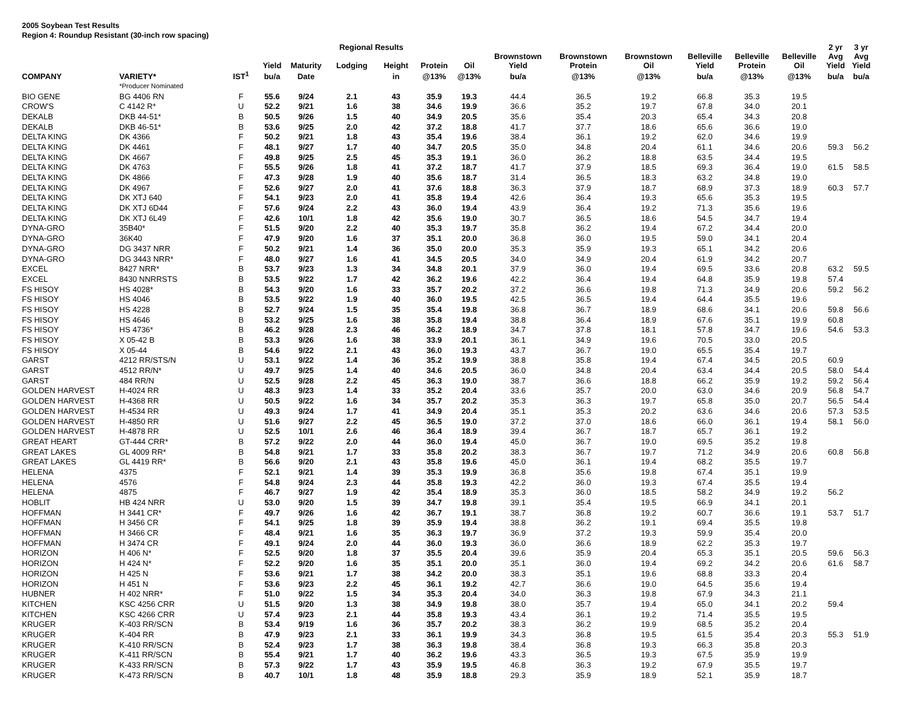2005 Soybean Test Results
Region 4: Roundup Resistant (30-inch row spacing)
| | | | | | Regional Results | | | | | | | | | | 2 yr | 3 yr |
| --- | --- | --- | --- | --- | --- | --- | --- | --- | --- | --- | --- | --- | --- | --- | --- | --- |
| | | | Yield | Maturity | Lodging | Height | Protein | Oil | Brownstown Yield | Brownstown Protein | Brownstown Oil | Belleville Yield | Belleville Protein | Belleville Oil | Avg Yield | Avg Yield |
| COMPANY | VARIETY* | IST<sup>1</sup> | bu/a | Date | | in | @13% | @13% | bu/a | @13% | @13% | bu/a | @13% | @13% | bu/a | bu/a |
| | *Producer Nominated | | | | | | | | | | | | | | | |
| BIO GENE | BG 4406 RN | F | 55.6 | 9/24 | 2.1 | 43 | 35.9 | 19.3 | 44.4 | 36.5 | 19.2 | 66.8 | 35.3 | 19.5 | | |
| CROW'S | C 4142 R* | U | 52.2 | 9/21 | 1.6 | 38 | 34.6 | 19.9 | 36.6 | 35.2 | 19.7 | 67.8 | 34.0 | 20.1 | | |
| DEKALB | DKB 44-51* | B | 50.5 | 9/26 | 1.5 | 40 | 34.9 | 20.5 | 35.6 | 35.4 | 20.3 | 65.4 | 34.3 | 20.8 | | |
| DEKALB | DKB 46-51* | B | 53.6 | 9/25 | 2.0 | 42 | 37.2 | 18.8 | 41.7 | 37.7 | 18.6 | 65.6 | 36.6 | 19.0 | | |
| DELTA KING | DK 4366 | F | 50.2 | 9/21 | 1.8 | 43 | 35.4 | 19.6 | 38.4 | 36.1 | 19.2 | 62.0 | 34.6 | 19.9 | | |
| DELTA KING | DK 4461 | F | 48.1 | 9/27 | 1.7 | 40 | 34.7 | 20.5 | 35.0 | 34.8 | 20.4 | 61.1 | 34.6 | 20.6 | 59.3 | 56.2 |
| DELTA KING | DK 4667 | F | 49.8 | 9/25 | 2.5 | 45 | 35.3 | 19.1 | 36.0 | 36.2 | 18.8 | 63.5 | 34.4 | 19.5 | | |
| DELTA KING | DK 4763 | F | 55.5 | 9/26 | 1.8 | 41 | 37.2 | 18.7 | 41.7 | 37.9 | 18.5 | 69.3 | 36.4 | 19.0 | 61.5 | 58.5 |
| DELTA KING | DK 4866 | F | 47.3 | 9/28 | 1.9 | 40 | 35.6 | 18.7 | 31.4 | 36.5 | 18.3 | 63.2 | 34.8 | 19.0 | | |
| DELTA KING | DK 4967 | F | 52.6 | 9/27 | 2.0 | 41 | 37.6 | 18.8 | 36.3 | 37.9 | 18.7 | 68.9 | 37.3 | 18.9 | 60.3 | 57.7 |
| DELTA KING | DK XTJ 640 | F | 54.1 | 9/23 | 2.0 | 41 | 35.8 | 19.4 | 42.6 | 36.4 | 19.3 | 65.6 | 35.3 | 19.5 | | |
| DELTA KING | DK XTJ 6D44 | F | 57.6 | 9/24 | 2.2 | 43 | 36.0 | 19.4 | 43.9 | 36.4 | 19.2 | 71.3 | 35.6 | 19.6 | | |
| DELTA KING | DK XTJ 6L49 | F | 42.6 | 10/1 | 1.8 | 42 | 35.6 | 19.0 | 30.7 | 36.5 | 18.6 | 54.5 | 34.7 | 19.4 | | |
| DYNA-GRO | 35B40* | F | 51.5 | 9/20 | 2.2 | 40 | 35.3 | 19.7 | 35.8 | 36.2 | 19.4 | 67.2 | 34.4 | 20.0 | | |
| DYNA-GRO | 36K40 | F | 47.9 | 9/20 | 1.6 | 37 | 35.1 | 20.0 | 36.8 | 36.0 | 19.5 | 59.0 | 34.1 | 20.4 | | |
| DYNA-GRO | DG 3437 NRR | F | 50.2 | 9/21 | 1.4 | 36 | 35.0 | 20.0 | 35.3 | 35.9 | 19.3 | 65.1 | 34.2 | 20.6 | | |
| DYNA-GRO | DG 3443 NRR* | F | 48.0 | 9/27 | 1.6 | 41 | 34.5 | 20.5 | 34.0 | 34.9 | 20.4 | 61.9 | 34.2 | 20.7 | | |
| EXCEL | 8427 NRR* | B | 53.7 | 9/23 | 1.3 | 34 | 34.8 | 20.1 | 37.9 | 36.0 | 19.4 | 69.5 | 33.6 | 20.8 | 63.2 | 59.5 |
| EXCEL | 8430 NNRRSTS | B | 53.5 | 9/22 | 1.7 | 42 | 36.2 | 19.6 | 42.2 | 36.4 | 19.4 | 64.8 | 35.9 | 19.8 | 57.4 | |
| FS HISOY | HS 4028* | B | 54.3 | 9/20 | 1.6 | 33 | 35.7 | 20.2 | 37.2 | 36.6 | 19.8 | 71.3 | 34.9 | 20.6 | 59.2 | 56.2 |
| FS HISOY | HS 4046 | B | 53.5 | 9/22 | 1.9 | 40 | 36.0 | 19.5 | 42.5 | 36.5 | 19.4 | 64.4 | 35.5 | 19.6 | | |
| FS HISOY | HS 4228 | B | 52.7 | 9/24 | 1.5 | 35 | 35.4 | 19.8 | 36.8 | 36.7 | 18.9 | 68.6 | 34.1 | 20.6 | 59.8 | 56.6 |
| FS HISOY | HS 4646 | B | 53.2 | 9/25 | 1.6 | 38 | 35.8 | 19.4 | 38.8 | 36.4 | 18.9 | 67.6 | 35.1 | 19.9 | 60.8 | |
| FS HISOY | HS 4736* | B | 46.2 | 9/28 | 2.3 | 46 | 36.2 | 18.9 | 34.7 | 37.8 | 18.1 | 57.8 | 34.7 | 19.6 | 54.6 | 53.3 |
| FS HISOY | X 05-42 B | B | 53.3 | 9/26 | 1.6 | 38 | 33.9 | 20.1 | 36.1 | 34.9 | 19.6 | 70.5 | 33.0 | 20.5 | | |
| FS HISOY | X 05-44 | B | 54.6 | 9/22 | 2.1 | 43 | 36.0 | 19.3 | 43.7 | 36.7 | 19.0 | 65.5 | 35.4 | 19.7 | | |
| GARST | 4212 RR/STS/N | U | 53.1 | 9/22 | 1.4 | 36 | 35.2 | 19.9 | 38.8 | 35.8 | 19.4 | 67.4 | 34.5 | 20.5 | 60.9 | |
| GARST | 4512 RR/N* | U | 49.7 | 9/25 | 1.4 | 40 | 34.6 | 20.5 | 36.0 | 34.8 | 20.4 | 63.4 | 34.4 | 20.5 | 58.0 | 54.4 |
| GARST | 484 RR/N | U | 52.5 | 9/28 | 2.2 | 45 | 36.3 | 19.0 | 38.7 | 36.6 | 18.8 | 66.2 | 35.9 | 19.2 | 59.2 | 56.4 |
| GOLDEN HARVEST | H-4024 RR | U | 48.3 | 9/23 | 1.4 | 33 | 35.2 | 20.4 | 33.6 | 35.7 | 20.0 | 63.0 | 34.6 | 20.9 | 56.8 | 54.7 |
| GOLDEN HARVEST | H-4368 RR | U | 50.5 | 9/22 | 1.6 | 34 | 35.7 | 20.2 | 35.3 | 36.3 | 19.7 | 65.8 | 35.0 | 20.7 | 56.5 | 54.4 |
| GOLDEN HARVEST | H-4534 RR | U | 49.3 | 9/24 | 1.7 | 41 | 34.9 | 20.4 | 35.1 | 35.3 | 20.2 | 63.6 | 34.6 | 20.6 | 57.3 | 53.5 |
| GOLDEN HARVEST | H-4850 RR | U | 51.6 | 9/27 | 2.2 | 45 | 36.5 | 19.0 | 37.2 | 37.0 | 18.6 | 66.0 | 36.1 | 19.4 | 58.1 | 56.0 |
| GOLDEN HARVEST | H-4878 RR | U | 52.5 | 10/1 | 2.6 | 46 | 36.4 | 18.9 | 39.4 | 36.7 | 18.7 | 65.7 | 36.1 | 19.2 | | |
| GREAT HEART | GT-444 CRR* | B | 57.2 | 9/22 | 2.0 | 44 | 36.0 | 19.4 | 45.0 | 36.7 | 19.0 | 69.5 | 35.2 | 19.8 | | |
| GREAT LAKES | GL 4009 RR* | B | 54.8 | 9/21 | 1.7 | 33 | 35.8 | 20.2 | 38.3 | 36.7 | 19.7 | 71.2 | 34.9 | 20.6 | 60.8 | 56.8 |
| GREAT LAKES | GL 4419 RR* | B | 56.6 | 9/20 | 2.1 | 43 | 35.8 | 19.6 | 45.0 | 36.1 | 19.4 | 68.2 | 35.5 | 19.7 | | |
| HELENA | 4375 | F | 52.1 | 9/21 | 1.4 | 39 | 35.3 | 19.9 | 36.8 | 35.6 | 19.8 | 67.4 | 35.1 | 19.9 | | |
| HELENA | 4576 | F | 54.8 | 9/24 | 2.3 | 44 | 35.8 | 19.3 | 42.2 | 36.0 | 19.3 | 67.4 | 35.5 | 19.4 | | |
| HELENA | 4875 | F | 46.7 | 9/27 | 1.9 | 42 | 35.4 | 18.9 | 35.3 | 36.0 | 18.5 | 58.2 | 34.9 | 19.2 | 56.2 | |
| HOBLIT | HB 424 NRR | U | 53.0 | 9/20 | 1.5 | 39 | 34.7 | 19.8 | 39.1 | 35.4 | 19.5 | 66.9 | 34.1 | 20.1 | | |
| HOFFMAN | H 3441 CR* | F | 49.7 | 9/26 | 1.6 | 42 | 36.7 | 19.1 | 38.7 | 36.8 | 19.2 | 60.7 | 36.6 | 19.1 | 53.7 | 51.7 |
| HOFFMAN | H 3456 CR | F | 54.1 | 9/25 | 1.8 | 39 | 35.9 | 19.4 | 38.8 | 36.2 | 19.1 | 69.4 | 35.5 | 19.8 | | |
| HOFFMAN | H 3466 CR | F | 48.4 | 9/21 | 1.6 | 35 | 36.3 | 19.7 | 36.9 | 37.2 | 19.3 | 59.9 | 35.4 | 20.0 | | |
| HOFFMAN | H 3474 CR | F | 49.1 | 9/24 | 2.0 | 44 | 36.0 | 19.3 | 36.0 | 36.6 | 18.9 | 62.2 | 35.3 | 19.7 | | |
| HORIZON | H 406 N* | F | 52.5 | 9/20 | 1.8 | 37 | 35.5 | 20.4 | 39.6 | 35.9 | 20.4 | 65.3 | 35.1 | 20.5 | 59.6 | 56.3 |
| HORIZON | H 424 N* | F | 52.2 | 9/20 | 1.6 | 35 | 35.1 | 20.0 | 35.1 | 36.0 | 19.4 | 69.2 | 34.2 | 20.6 | 61.6 | 58.7 |
| HORIZON | H 425 N | F | 53.6 | 9/21 | 1.7 | 38 | 34.2 | 20.0 | 38.3 | 35.1 | 19.6 | 68.8 | 33.3 | 20.4 | | |
| HORIZON | H 451 N | F | 53.6 | 9/23 | 2.2 | 45 | 36.1 | 19.2 | 42.7 | 36.6 | 19.0 | 64.5 | 35.6 | 19.4 | | |
| HUBNER | H 402 NRR* | F | 51.0 | 9/22 | 1.5 | 34 | 35.3 | 20.4 | 34.0 | 36.3 | 19.8 | 67.9 | 34.3 | 21.1 | | |
| KITCHEN | KSC 4256 CRR | U | 51.5 | 9/20 | 1.3 | 38 | 34.9 | 19.8 | 38.0 | 35.7 | 19.4 | 65.0 | 34.1 | 20.2 | 59.4 | |
| KITCHEN | KSC 4266 CRR | U | 57.4 | 9/23 | 2.1 | 44 | 35.8 | 19.3 | 43.4 | 36.1 | 19.2 | 71.4 | 35.5 | 19.5 | | |
| KRUGER | K-403 RR/SCN | B | 53.4 | 9/19 | 1.6 | 36 | 35.7 | 20.2 | 38.3 | 36.2 | 19.9 | 68.5 | 35.2 | 20.4 | | |
| KRUGER | K-404 RR | B | 47.9 | 9/23 | 2.1 | 33 | 36.1 | 19.9 | 34.3 | 36.8 | 19.5 | 61.5 | 35.4 | 20.3 | 55.3 | 51.9 |
| KRUGER | K-410 RR/SCN | B | 52.4 | 9/23 | 1.7 | 38 | 36.3 | 19.8 | 38.4 | 36.8 | 19.3 | 66.3 | 35.8 | 20.3 | | |
| KRUGER | K-411 RR/SCN | B | 55.4 | 9/21 | 1.7 | 40 | 36.2 | 19.6 | 43.3 | 36.5 | 19.3 | 67.5 | 35.9 | 19.9 | | |
| KRUGER | K-433 RR/SCN | B | 57.3 | 9/22 | 1.7 | 43 | 35.9 | 19.5 | 46.8 | 36.3 | 19.2 | 67.9 | 35.5 | 19.7 | | |
| KRUGER | K-473 RR/SCN | B | 40.7 | 10/1 | 1.8 | 48 | 35.9 | 18.8 | 29.3 | 35.9 | 18.9 | 52.1 | 35.9 | 18.7 | | |